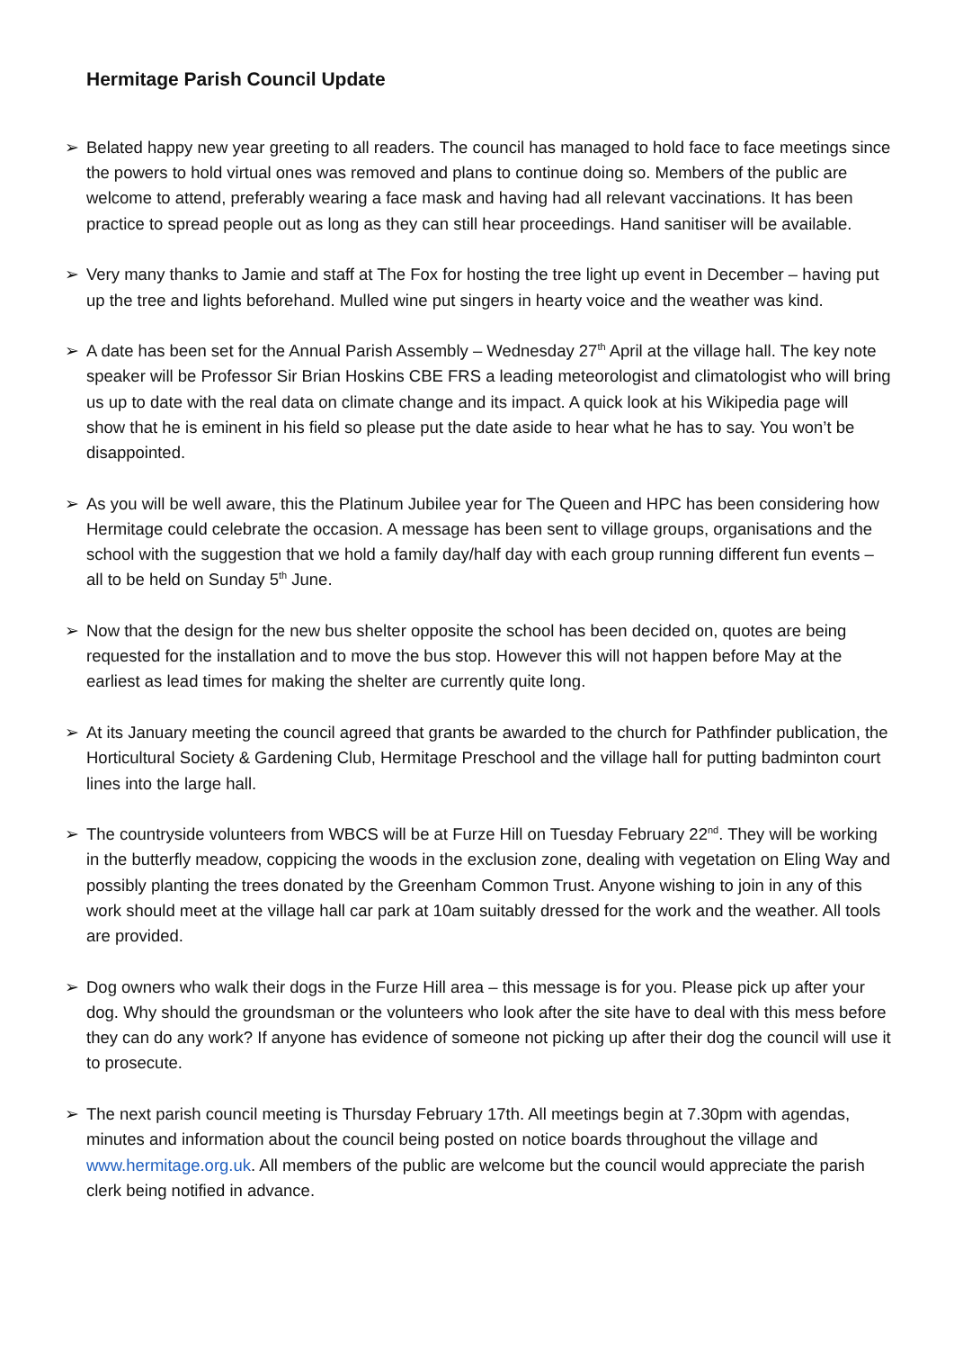Hermitage Parish Council Update
➢ Belated happy new year greeting to all readers. The council has managed to hold face to face meetings since the powers to hold virtual ones was removed and plans to continue doing so. Members of the public are welcome to attend, preferably wearing a face mask and having had all relevant vaccinations. It has been practice to spread people out as long as they can still hear proceedings. Hand sanitiser will be available.
➢ Very many thanks to Jamie and staff at The Fox for hosting the tree light up event in December – having put up the tree and lights beforehand. Mulled wine put singers in hearty voice and the weather was kind.
➢ A date has been set for the Annual Parish Assembly – Wednesday 27<sup>th</sup> April at the village hall. The key note speaker will be Professor Sir Brian Hoskins CBE FRS a leading meteorologist and climatologist who will bring us up to date with the real data on climate change and its impact. A quick look at his Wikipedia page will show that he is eminent in his field so please put the date aside to hear what he has to say. You won’t be disappointed.
➢ As you will be well aware, this the Platinum Jubilee year for The Queen and HPC has been considering how Hermitage could celebrate the occasion. A message has been sent to village groups, organisations and the school with the suggestion that we hold a family day/half day with each group running different fun events – all to be held on Sunday 5<sup>th</sup> June.
➢ Now that the design for the new bus shelter opposite the school has been decided on, quotes are being requested for the installation and to move the bus stop. However this will not happen before May at the earliest as lead times for making the shelter are currently quite long.
➢ At its January meeting the council agreed that grants be awarded to the church for Pathfinder publication, the Horticultural Society & Gardening Club, Hermitage Preschool and the village hall for putting badminton court lines into the large hall.
➢ The countryside volunteers from WBCS will be at Furze Hill on Tuesday February 22<sup>nd</sup>. They will be working in the butterfly meadow, coppicing the woods in the exclusion zone, dealing with vegetation on Eling Way and possibly planting the trees donated by the Greenham Common Trust. Anyone wishing to join in any of this work should meet at the village hall car park at 10am suitably dressed for the work and the weather. All tools are provided.
➢ Dog owners who walk their dogs in the Furze Hill area – this message is for you. Please pick up after your dog. Why should the groundsman or the volunteers who look after the site have to deal with this mess before they can do any work? If anyone has evidence of someone not picking up after their dog the council will use it to prosecute.
➢ The next parish council meeting is Thursday February 17th. All meetings begin at 7.30pm with agendas, minutes and information about the council being posted on notice boards throughout the village and www.hermitage.org.uk. All members of the public are welcome but the council would appreciate the parish clerk being notified in advance.